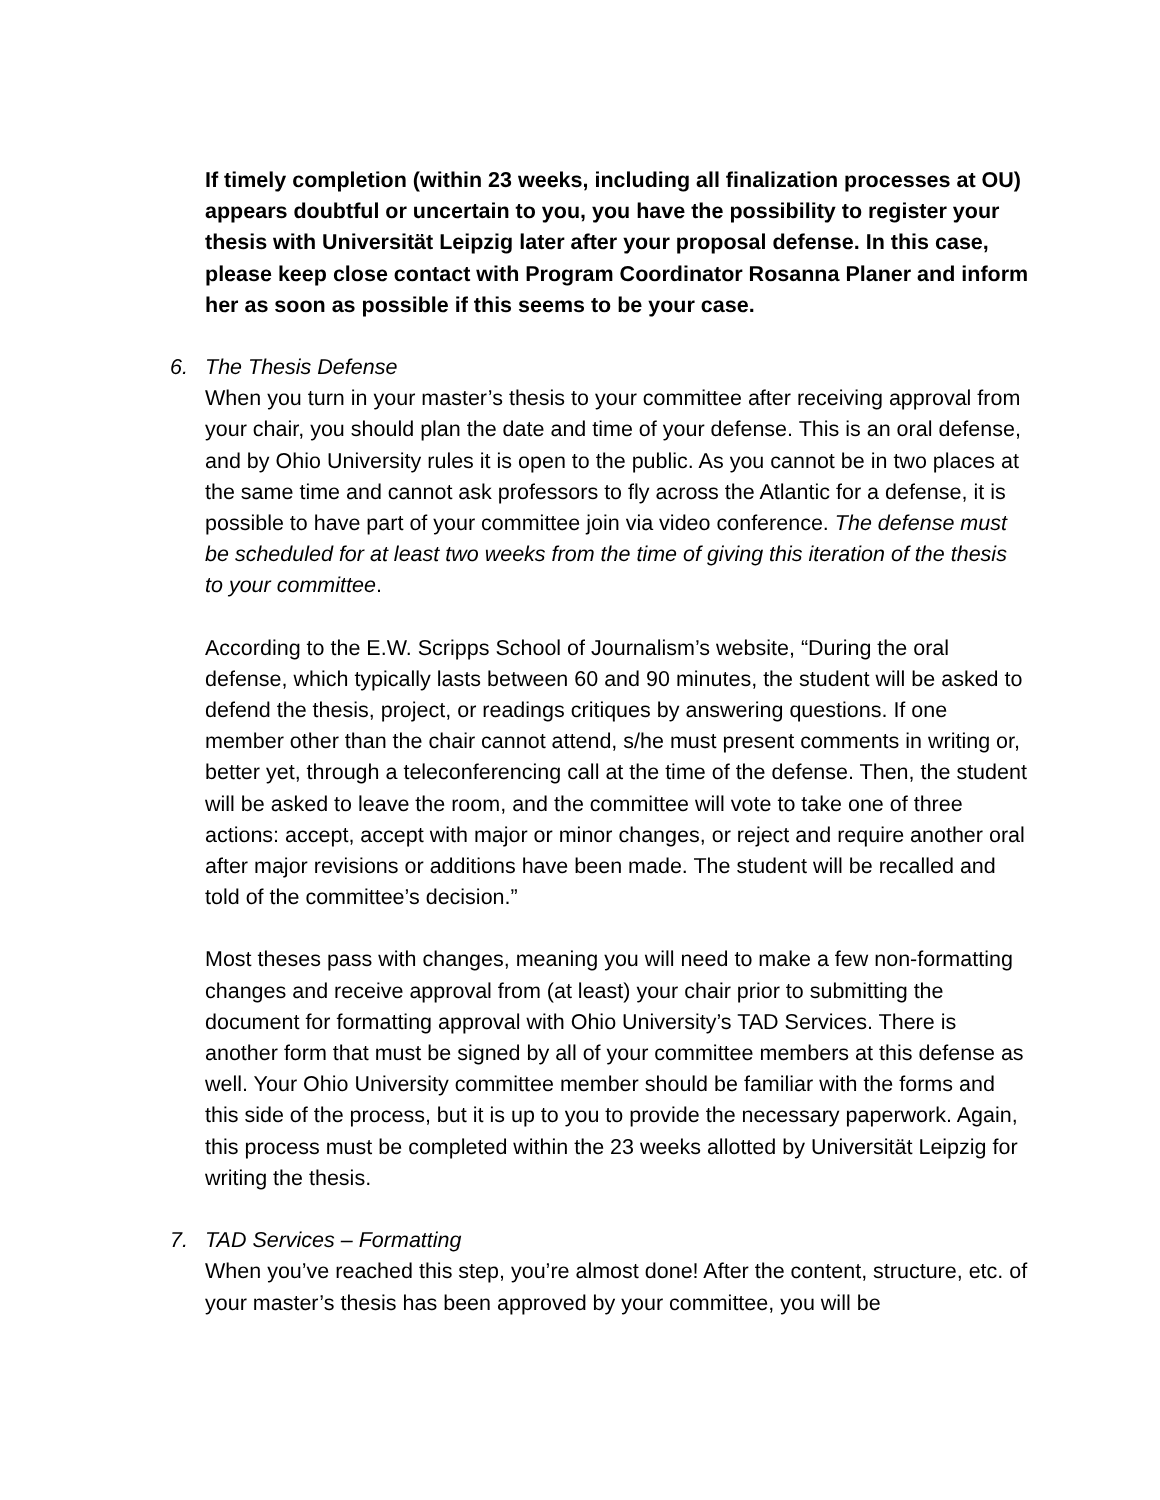If timely completion (within 23 weeks, including all finalization processes at OU) appears doubtful or uncertain to you, you have the possibility to register your thesis with Universität Leipzig later after your proposal defense. In this case, please keep close contact with Program Coordinator Rosanna Planer and inform her as soon as possible if this seems to be your case.
6. The Thesis Defense
When you turn in your master’s thesis to your committee after receiving approval from your chair, you should plan the date and time of your defense. This is an oral defense, and by Ohio University rules it is open to the public. As you cannot be in two places at the same time and cannot ask professors to fly across the Atlantic for a defense, it is possible to have part of your committee join via video conference. The defense must be scheduled for at least two weeks from the time of giving this iteration of the thesis to your committee.
According to the E.W. Scripps School of Journalism’s website, “During the oral defense, which typically lasts between 60 and 90 minutes, the student will be asked to defend the thesis, project, or readings critiques by answering questions. If one member other than the chair cannot attend, s/he must present comments in writing or, better yet, through a teleconferencing call at the time of the defense. Then, the student will be asked to leave the room, and the committee will vote to take one of three actions: accept, accept with major or minor changes, or reject and require another oral after major revisions or additions have been made. The student will be recalled and told of the committee’s decision.”
Most theses pass with changes, meaning you will need to make a few non-formatting changes and receive approval from (at least) your chair prior to submitting the document for formatting approval with Ohio University’s TAD Services. There is another form that must be signed by all of your committee members at this defense as well. Your Ohio University committee member should be familiar with the forms and this side of the process, but it is up to you to provide the necessary paperwork. Again, this process must be completed within the 23 weeks allotted by Universität Leipzig for writing the thesis.
7. TAD Services – Formatting
When you’ve reached this step, you’re almost done! After the content, structure, etc. of your master’s thesis has been approved by your committee, you will be